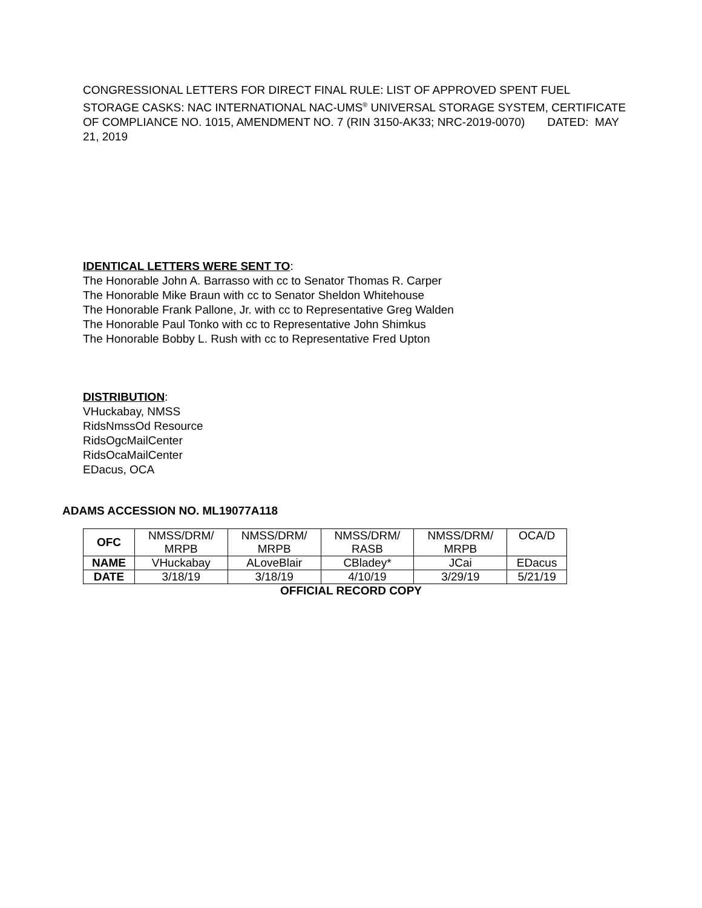CONGRESSIONAL LETTERS FOR DIRECT FINAL RULE: LIST OF APPROVED SPENT FUEL STORAGE CASKS: NAC INTERNATIONAL NAC-UMS<sup>®</sup> UNIVERSAL STORAGE SYSTEM, CERTIFICATE OF COMPLIANCE NO. 1015, AMENDMENT NO. 7 (RIN 3150-AK33; NRC-2019-0070) DATED: MAY 21, 2019
IDENTICAL LETTERS WERE SENT TO:
The Honorable John A. Barrasso with cc to Senator Thomas R. Carper
The Honorable Mike Braun with cc to Senator Sheldon Whitehouse
The Honorable Frank Pallone, Jr. with cc to Representative Greg Walden
The Honorable Paul Tonko with cc to Representative John Shimkus
The Honorable Bobby L. Rush with cc to Representative Fred Upton
DISTRIBUTION:
VHuckabay, NMSS
RidsNmssOd Resource
RidsOgcMailCenter
RidsOcaMailCenter
EDacus, OCA
ADAMS ACCESSION NO. ML19077A118
| OFC | NMSS/DRM/ MRPB | NMSS/DRM/ MRPB | NMSS/DRM/ RASB | NMSS/DRM/ MRPB | OCA/D |
| NAME | VHuckabay | ALoveBlair | CBladey* | JCai | EDacus |
| DATE | 3/18/19 | 3/18/19 | 4/10/19 | 3/29/19 | 5/21/19 |
OFFICIAL RECORD COPY